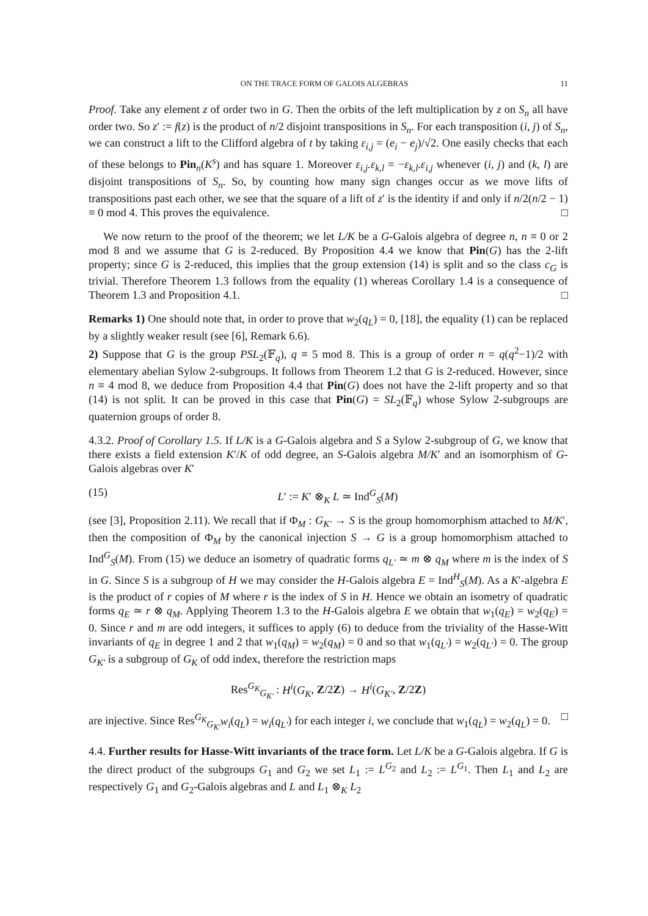ON THE TRACE FORM OF GALOIS ALGEBRAS 11
Proof. Take any element z of order two in G. Then the orbits of the left multiplication by z on S<sub>n</sub> all have order two. So z′ := f(z) is the product of n/2 disjoint transpositions in S<sub>n</sub>. For each transposition (i, j) of S<sub>n</sub>, we can construct a lift to the Clifford algebra of t by taking ε<sub>i,j</sub> = (e<sub>i</sub> − e<sub>j</sub>)/√2. One easily checks that each of these belongs to Pin<sub>n</sub>(K<sup>s</sup>) and has square 1. Moreover ε<sub>i,j</sub>.ε<sub>k,l</sub> = −ε<sub>k,l</sub>.ε<sub>i,j</sub> whenever (i, j) and (k, l) are disjoint transpositions of S<sub>n</sub>. So, by counting how many sign changes occur as we move lifts of transpositions past each other, we see that the square of a lift of z′ is the identity if and only if n/2(n/2 − 1) ≡ 0 mod 4. This proves the equivalence. □
We now return to the proof of the theorem; we let L/K be a G-Galois algebra of degree n, n ≡ 0 or 2 mod 8 and we assume that G is 2-reduced. By Proposition 4.4 we know that Pin(G) has the 2-lift property; since G is 2-reduced, this implies that the group extension (14) is split and so the class c<sub>G</sub> is trivial. Therefore Theorem 1.3 follows from the equality (1) whereas Corollary 1.4 is a consequence of Theorem 1.3 and Proposition 4.1. □
Remarks 1) One should note that, in order to prove that w<sub>2</sub>(q<sub>L</sub>) = 0, [18], the equality (1) can be replaced by a slightly weaker result (see [6], Remark 6.6).
2) Suppose that G is the group PSL<sub>2</sub>(𝔽<sub>q</sub>), q ≡ 5 mod 8. This is a group of order n = q(q<sup>2</sup>−1)/2 with elementary abelian Sylow 2-subgroups. It follows from Theorem 1.2 that G is 2-reduced. However, since n ≡ 4 mod 8, we deduce from Proposition 4.4 that Pin(G) does not have the 2-lift property and so that (14) is not split. It can be proved in this case that Pin(G) = SL<sub>2</sub>(𝔽<sub>q</sub>) whose Sylow 2-subgroups are quaternion groups of order 8.
4.3.2. Proof of Corollary 1.5. If L/K is a G-Galois algebra and S a Sylow 2-subgroup of G, we know that there exists a field extension K′/K of odd degree, an S-Galois algebra M/K′ and an isomorphism of G-Galois algebras over K′
(15) L′ := K′ ⊗<sub>K</sub> L ≃ Ind<sup>G</sup><sub>S</sub>(M)
(see [3], Proposition 2.11). We recall that if Φ<sub>M</sub> : G<sub>K′</sub> → S is the group homomorphism attached to M/K′, then the composition of Φ<sub>M</sub> by the canonical injection S → G is a group homomorphism attached to Ind<sup>G</sup><sub>S</sub>(M). From (15) we deduce an isometry of quadratic forms q<sub>L′</sub> ≃ m ⊗ q<sub>M</sub> where m is the index of S in G. Since S is a subgroup of H we may consider the H-Galois algebra E = Ind<sup>H</sup><sub>S</sub>(M). As a K′-algebra E is the product of r copies of M where r is the index of S in H. Hence we obtain an isometry of quadratic forms q<sub>E</sub> ≃ r ⊗ q<sub>M</sub>. Applying Theorem 1.3 to the H-Galois algebra E we obtain that w<sub>1</sub>(q<sub>E</sub>) = w<sub>2</sub>(q<sub>E</sub>) = 0. Since r and m are odd integers, it suffices to apply (6) to deduce from the triviality of the Hasse-Witt invariants of q<sub>E</sub> in degree 1 and 2 that w<sub>1</sub>(q<sub>M</sub>) = w<sub>2</sub>(q<sub>M</sub>) = 0 and so that w<sub>1</sub>(q<sub>L′</sub>) = w<sub>2</sub>(q<sub>L′</sub>) = 0. The group G<sub>K′</sub> is a subgroup of G<sub>K</sub> of odd index, therefore the restriction maps
Res<sup>G<sub>K</sub></sup><sub>G<sub>K′</sub></sub> : H<sup>i</sup>(G<sub>K</sub>, Z/2Z) → H<sup>i</sup>(G<sub>K′</sub>, Z/2Z)
are injective. Since Res<sup>G<sub>K</sub></sup><sub>G<sub>K′</sub></sub>w<sub>i</sub>(q<sub>L</sub>) = w<sub>i</sub>(q<sub>L′</sub>) for each integer i, we conclude that w<sub>1</sub>(q<sub>L</sub>) = w<sub>2</sub>(q<sub>L</sub>) = 0. □
4.4. Further results for Hasse-Witt invariants of the trace form. Let L/K be a G-Galois algebra. If G is the direct product of the subgroups G<sub>1</sub> and G<sub>2</sub> we set L<sub>1</sub> := L<sup>G<sub>2</sub></sup> and L<sub>2</sub> := L<sup>G<sub>1</sub></sup>. Then L<sub>1</sub> and L<sub>2</sub> are respectively G<sub>1</sub> and G<sub>2</sub>-Galois algebras and L and L<sub>1</sub> ⊗<sub>K</sub> L<sub>2</sub>